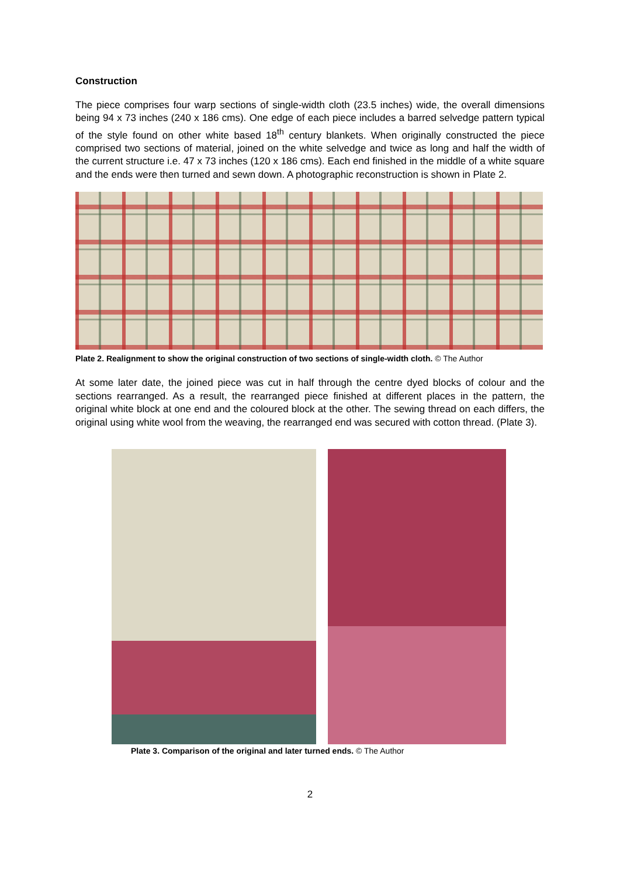Construction
The piece comprises four warp sections of single-width cloth (23.5 inches) wide, the overall dimensions being 94 x 73 inches (240 x 186 cms). One edge of each piece includes a barred selvedge pattern typical of the style found on other white based 18<sup>th</sup> century blankets. When originally constructed the piece comprised two sections of material, joined on the white selvedge and twice as long and half the width of the current structure i.e. 47 x 73 inches (120 x 186 cms). Each end finished in the middle of a white square and the ends were then turned and sewn down. A photographic reconstruction is shown in Plate 2.
Plate 2. Realignment to show the original construction of two sections of single-width cloth. © The Author
At some later date, the joined piece was cut in half through the centre dyed blocks of colour and the sections rearranged. As a result, the rearranged piece finished at different places in the pattern, the original white block at one end and the coloured block at the other. The sewing thread on each differs, the original using white wool from the weaving, the rearranged end was secured with cotton thread. (Plate 3).
Plate 3. Comparison of the original and later turned ends. © The Author
2